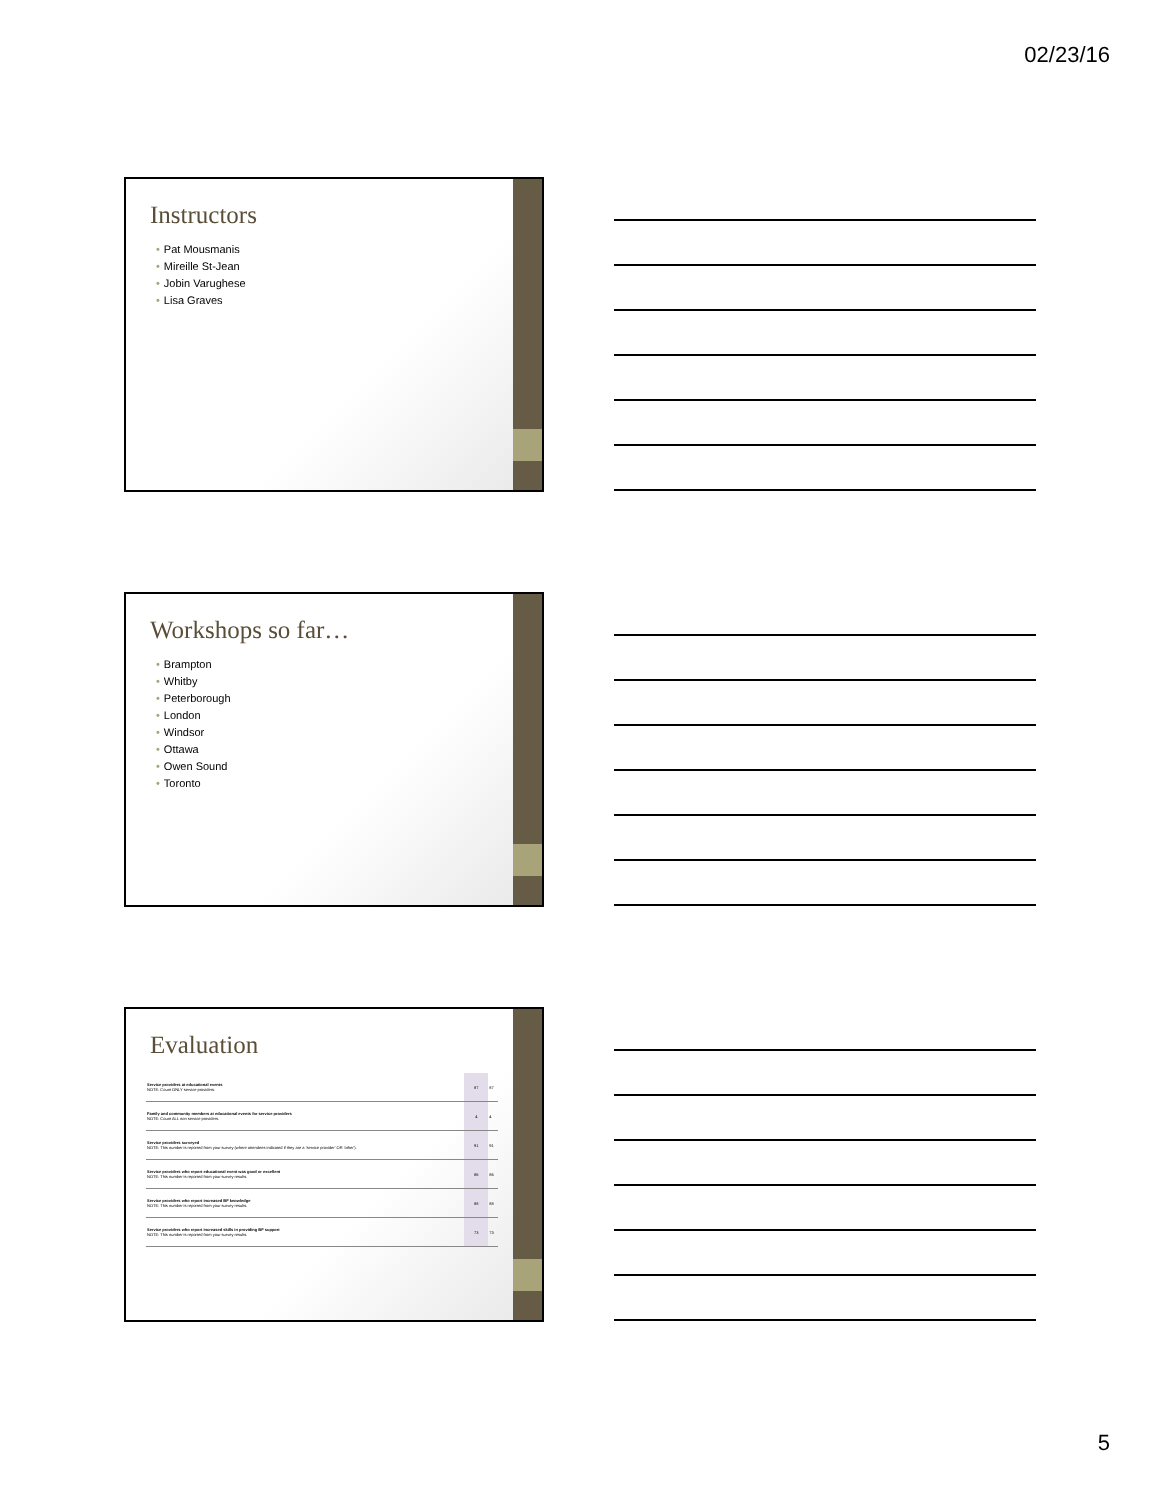02/23/16
Instructors
• Pat Mousmanis
• Mireille St-Jean
• Jobin Varughese
• Lisa Graves
Workshops so far…
• Brampton
• Whitby
• Peterborough
• London
• Windsor
• Ottawa
• Owen Sound
• Toronto
Evaluation
| Service providers at educational events NOTE: Count ONLY service providers. | 87 | 87 |
| Family and community members at educational events for service providers NOTE: Count ALL non service providers. | 4 | 4 |
| Service providers surveyed NOTE: This number is reported from your survey (where attendees indicated if they are a 'service provider' OR 'other'). | 91 | 91 |
| Service providers who report educational event was good or excellent NOTE: This number is reported from your survey results. | 86 | 86 |
| Service providers who report increased BF knowledge NOTE: This number is reported from your survey results. | 88 | 88 |
| Service providers who report increased skills in providing BF support NOTE: This number is reported from your survey results. | 73 | 73 |
5